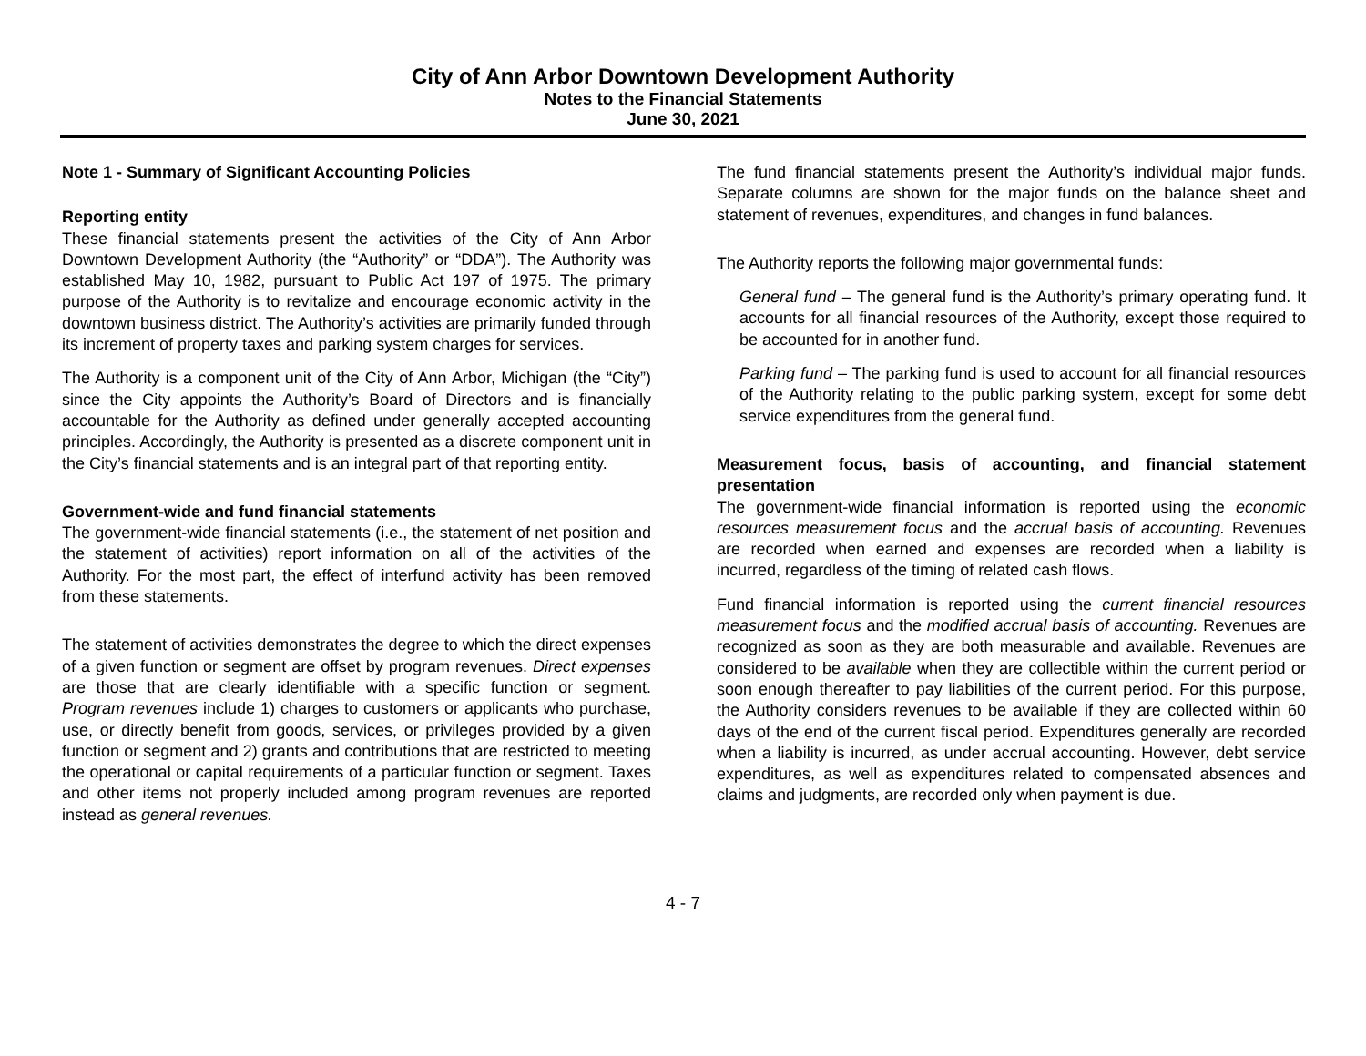City of Ann Arbor Downtown Development Authority
Notes to the Financial Statements
June 30, 2021
Note 1 - Summary of Significant Accounting Policies
Reporting entity
These financial statements present the activities of the City of Ann Arbor Downtown Development Authority (the “Authority” or “DDA”). The Authority was established May 10, 1982, pursuant to Public Act 197 of 1975. The primary purpose of the Authority is to revitalize and encourage economic activity in the downtown business district. The Authority’s activities are primarily funded through its increment of property taxes and parking system charges for services.
The Authority is a component unit of the City of Ann Arbor, Michigan (the “City”) since the City appoints the Authority’s Board of Directors and is financially accountable for the Authority as defined under generally accepted accounting principles. Accordingly, the Authority is presented as a discrete component unit in the City’s financial statements and is an integral part of that reporting entity.
Government-wide and fund financial statements
The government-wide financial statements (i.e., the statement of net position and the statement of activities) report information on all of the activities of the Authority. For the most part, the effect of interfund activity has been removed from these statements.
The statement of activities demonstrates the degree to which the direct expenses of a given function or segment are offset by program revenues. Direct expenses are those that are clearly identifiable with a specific function or segment. Program revenues include 1) charges to customers or applicants who purchase, use, or directly benefit from goods, services, or privileges provided by a given function or segment and 2) grants and contributions that are restricted to meeting the operational or capital requirements of a particular function or segment. Taxes and other items not properly included among program revenues are reported instead as general revenues.
The fund financial statements present the Authority’s individual major funds. Separate columns are shown for the major funds on the balance sheet and statement of revenues, expenditures, and changes in fund balances.
The Authority reports the following major governmental funds:
General fund – The general fund is the Authority’s primary operating fund. It accounts for all financial resources of the Authority, except those required to be accounted for in another fund.
Parking fund – The parking fund is used to account for all financial resources of the Authority relating to the public parking system, except for some debt service expenditures from the general fund.
Measurement focus, basis of accounting, and financial statement presentation
The government-wide financial information is reported using the economic resources measurement focus and the accrual basis of accounting. Revenues are recorded when earned and expenses are recorded when a liability is incurred, regardless of the timing of related cash flows.
Fund financial information is reported using the current financial resources measurement focus and the modified accrual basis of accounting. Revenues are recognized as soon as they are both measurable and available. Revenues are considered to be available when they are collectible within the current period or soon enough thereafter to pay liabilities of the current period. For this purpose, the Authority considers revenues to be available if they are collected within 60 days of the end of the current fiscal period. Expenditures generally are recorded when a liability is incurred, as under accrual accounting. However, debt service expenditures, as well as expenditures related to compensated absences and claims and judgments, are recorded only when payment is due.
4 - 7